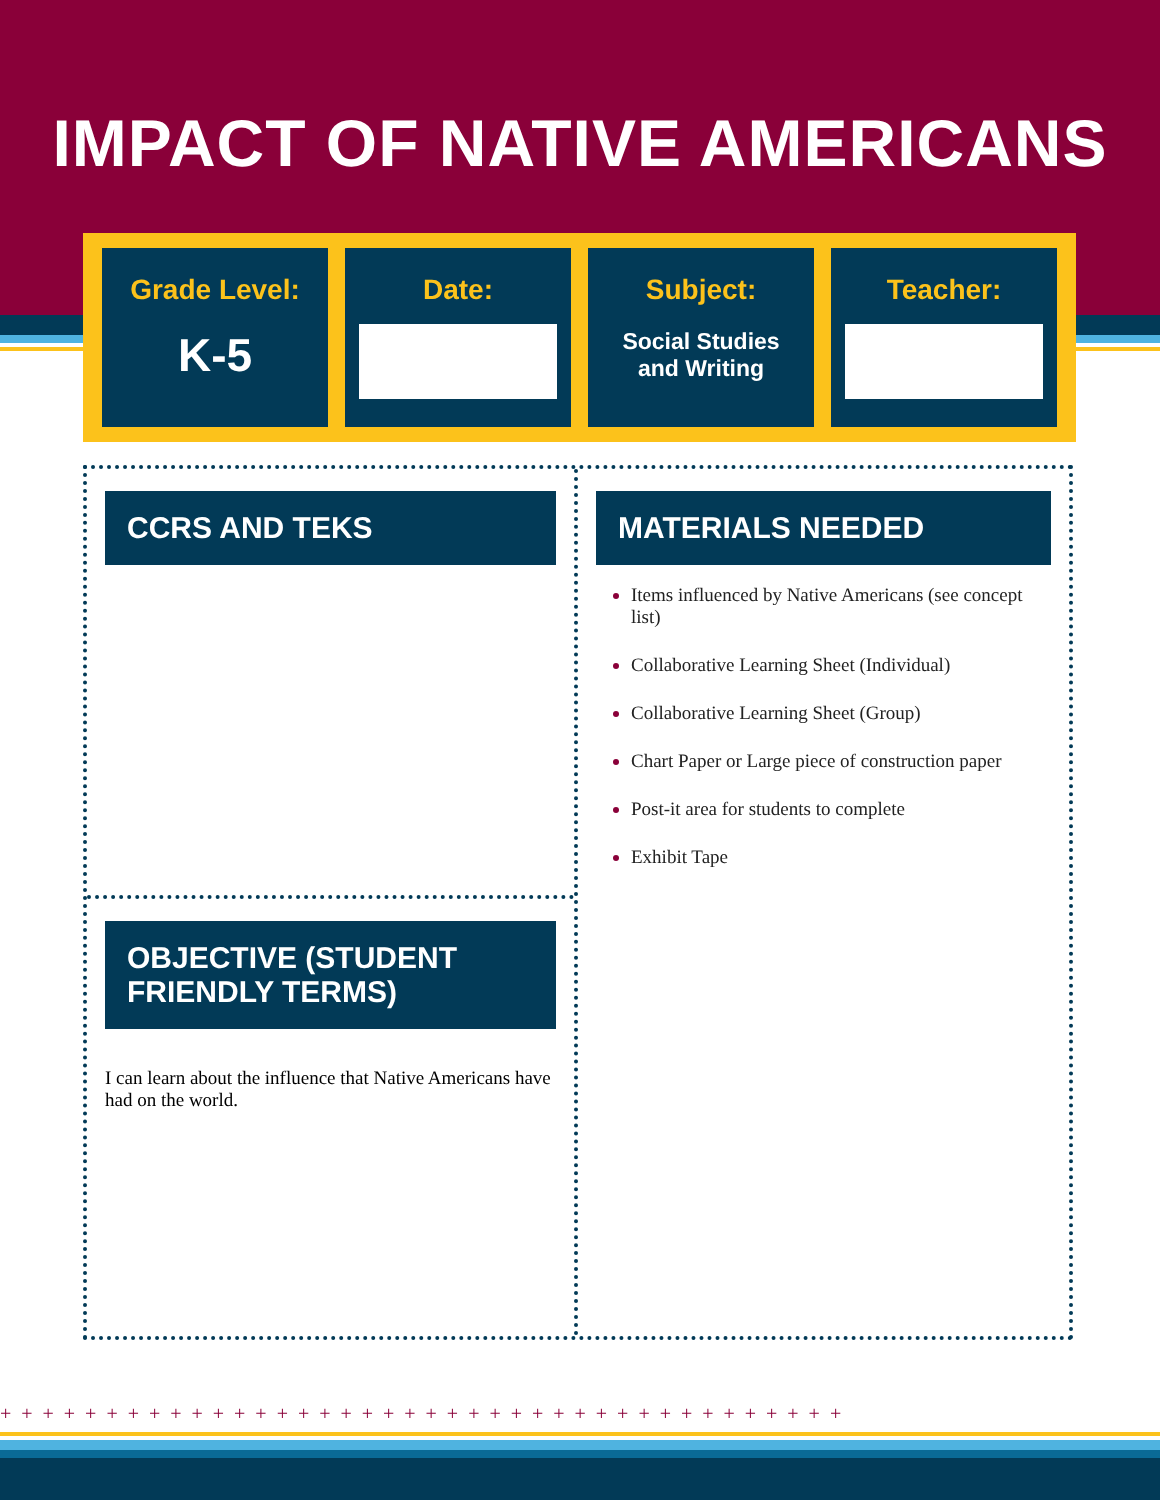IMPACT OF NATIVE AMERICANS
Grade Level:
K-5
Date: Subject:
Social Studies
and Writing
Teacher:
CCRS AND TEKS
OBJECTIVE (STUDENT FRIENDLY TERMS)
I can learn about the influence that Native Americans have had on the world.
MATERIALS NEEDED
Items influenced by Native Americans (see concept list)
Collaborative Learning Sheet (Individual)
Collaborative Learning Sheet (Group)
Chart Paper or Large piece of construction paper
Post-it area for students to complete
Exhibit Tape
++++++++++++++++++++++++++++++++++++++++